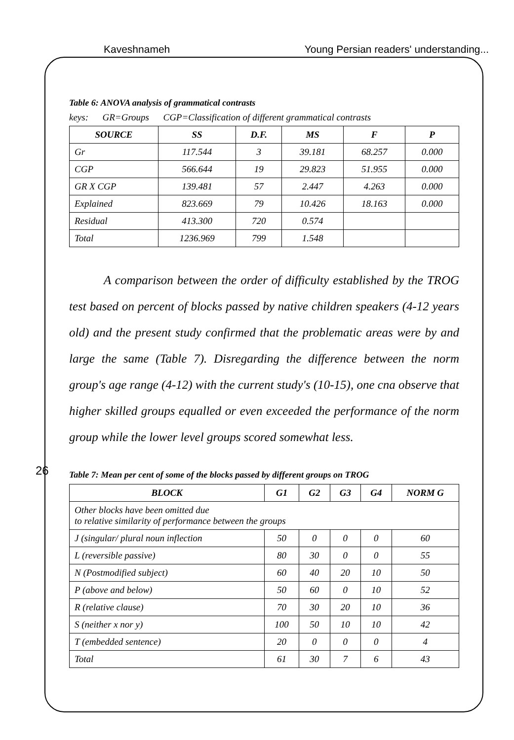Kaveshnameh Young Persian readers' understanding...
26
Table 6: ANOVA analysis of grammatical contrasts
keys: GR=Groups CGP=Classification of different grammatical contrasts
| SOURCE | SS | D.F. | MS | F | P |
| --- | --- | --- | --- | --- | --- |
| Gr | 117.544 | 3 | 39.181 | 68.257 | 0.000 |
| CGP | 566.644 | 19 | 29.823 | 51.955 | 0.000 |
| GR X CGP | 139.481 | 57 | 2.447 | 4.263 | 0.000 |
| Explained | 823.669 | 79 | 10.426 | 18.163 | 0.000 |
| Residual | 413.300 | 720 | 0.574 | | |
| Total | 1236.969 | 799 | 1.548 | | |
A comparison between the order of difficulty established by the TROG test based on percent of blocks passed by native children speakers (4-12 years old) and the present study confirmed that the problematic areas were by and large the same (Table 7). Disregarding the difference between the norm group's age range (4-12) with the current study's (10-15), one cna observe that higher skilled groups equalled or even exceeded the performance of the norm group while the lower level groups scored somewhat less.
Table 7: Mean per cent of some of the blocks passed by different groups on TROG
| BLOCK | G1 | G2 | G3 | G4 | NORM G |
| --- | --- | --- | --- | --- | --- |
| Other blocks have been omitted due to relative similarity of performance between the groups | | | | | |
| J (singular/ plural noun inflection | 50 | 0 | 0 | 0 | 60 |
| L (reversible passive) | 80 | 30 | 0 | 0 | 55 |
| N (Postmodified subject) | 60 | 40 | 20 | 10 | 50 |
| P (above and below) | 50 | 60 | 0 | 10 | 52 |
| R (relative clause) | 70 | 30 | 20 | 10 | 36 |
| S (neither x nor y) | 100 | 50 | 10 | 10 | 42 |
| T (embedded sentence) | 20 | 0 | 0 | 0 | 4 |
| Total | 61 | 30 | 7 | 6 | 43 |